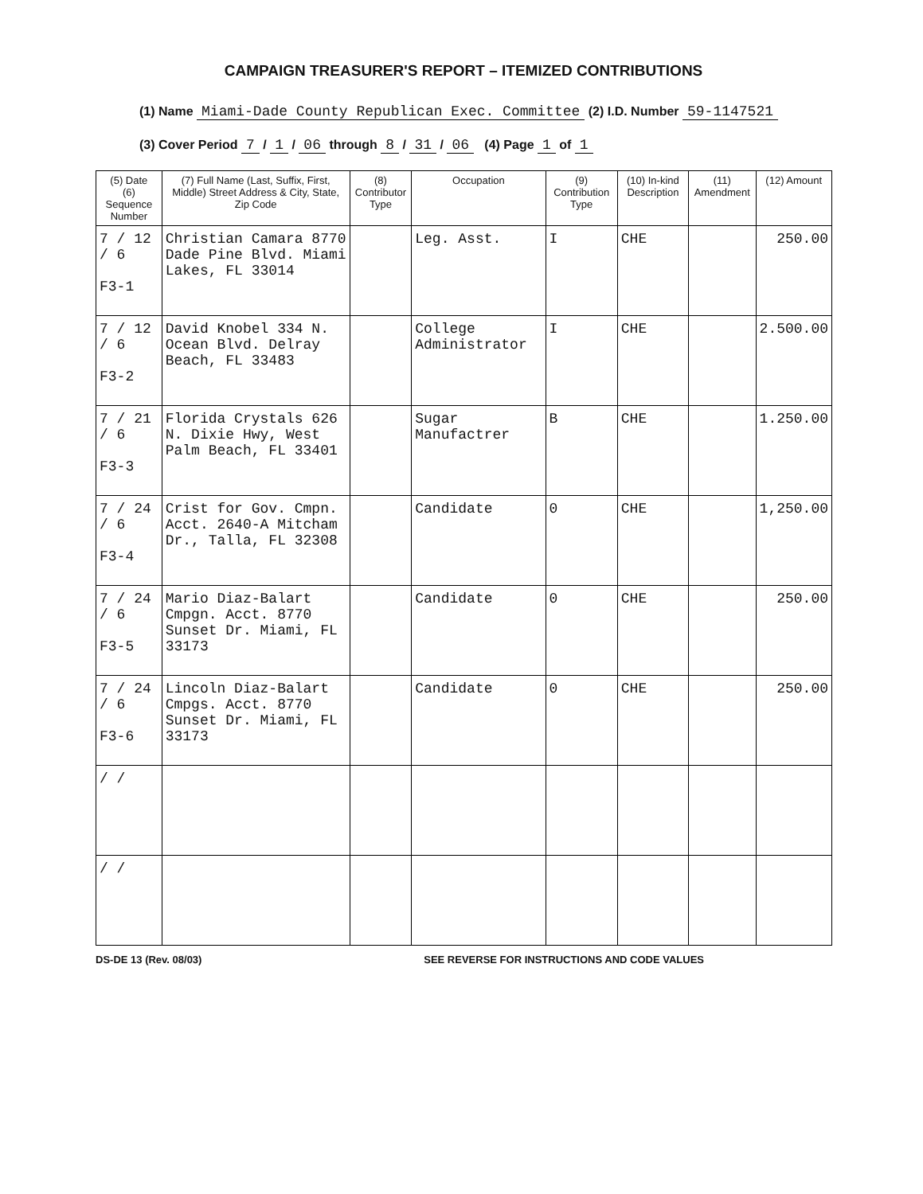CAMPAIGN TREASURER'S REPORT – ITEMIZED CONTRIBUTIONS
(1) Name Miami-Dade County Republican Exec. Committee (2) I.D. Number 59-1147521
(3) Cover Period 7 / 1 / 06 through 8 / 31 / 06 (4) Page 1 of 1
| (5) Date (6) Sequence Number | (7) Full Name (Last, Suffix, First, Middle) Street Address & City, State, Zip Code | (8) Contributor Type | Occupation | (9) Contribution Type | (10) In-kind Description | (11) Amendment | (12) Amount |
| --- | --- | --- | --- | --- | --- | --- | --- |
| 7 / 12 / 6 F3-1 | Christian Camara 8770 Dade Pine Blvd. Miami Lakes, FL 33014 | | Leg. Asst. | I | CHE | | 250.00 |
| 7 / 12 / 6 F3-2 | David Knobel 334 N. Ocean Blvd. Delray Beach, FL 33483 | | College Administrator | I | CHE | | 2.500.00 |
| 7 / 21 / 6 F3-3 | Florida Crystals 626 N. Dixie Hwy, West Palm Beach, FL 33401 | | Sugar Manufactrer | B | CHE | | 1.250.00 |
| 7 / 24 / 6 F3-4 | Crist for Gov. Cmpn. Acct. 2640-A Mitcham Dr., Talla, FL 32308 | | Candidate | 0 | CHE | | 1,250.00 |
| 7 / 24 / 6 F3-5 | Mario Diaz-Balart Cmpgn. Acct. 8770 Sunset Dr. Miami, FL 33173 | | Candidate | 0 | CHE | | 250.00 |
| 7 / 24 / 6 F3-6 | Lincoln Diaz-Balart Cmpgs. Acct. 8770 Sunset Dr. Miami, FL 33173 | | Candidate | 0 | CHE | | 250.00 |
| / / | | | | | | | |
| / / | | | | | | | |
DS-DE 13 (Rev. 08/03) SEE REVERSE FOR INSTRUCTIONS AND CODE VALUES